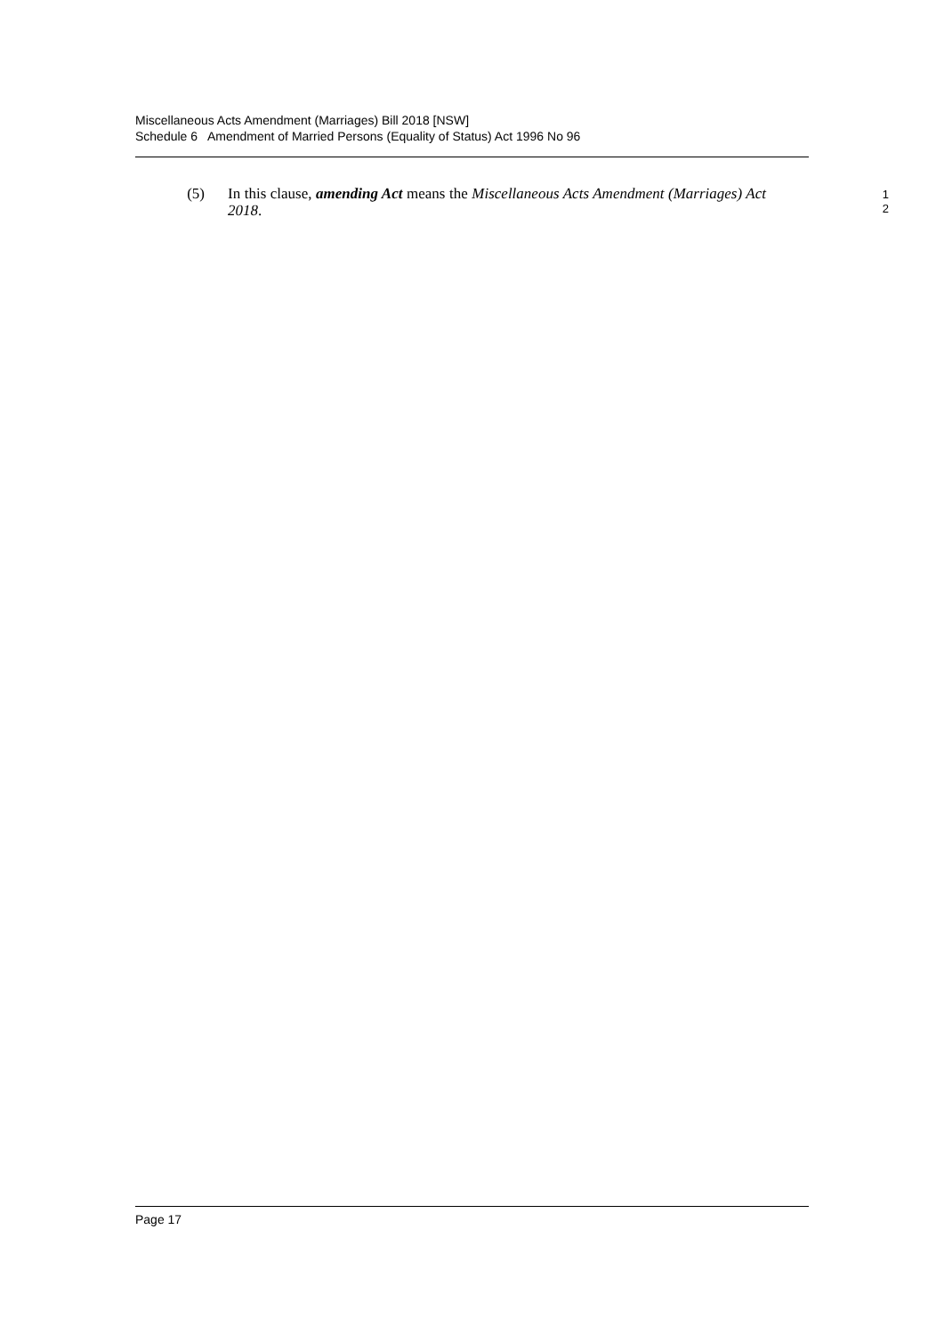Miscellaneous Acts Amendment (Marriages) Bill 2018 [NSW]
Schedule 6 Amendment of Married Persons (Equality of Status) Act 1996 No 96
(5) In this clause, amending Act means the Miscellaneous Acts Amendment (Marriages) Act 2018.
1
2
Page 17